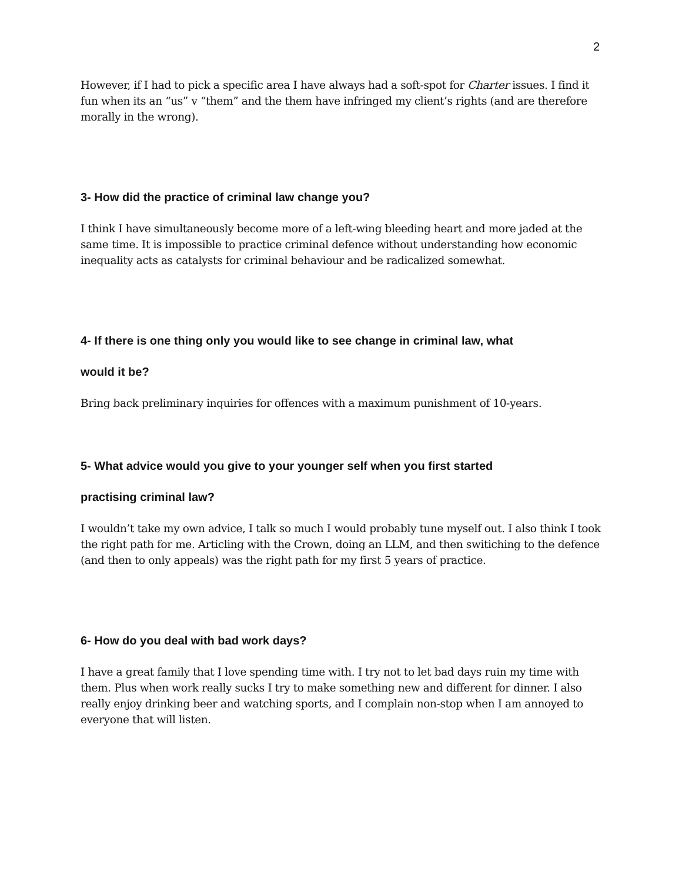2
However, if I had to pick a specific area I have always had a soft-spot for Charter issues. I find it fun when its an “us” v “them” and the them have infringed my client’s rights (and are therefore morally in the wrong).
3- How did the practice of criminal law change you?
I think I have simultaneously become more of a left-wing bleeding heart and more jaded at the same time. It is impossible to practice criminal defence without understanding how economic inequality acts as catalysts for criminal behaviour and be radicalized somewhat.
4- If there is one thing only you would like to see change in criminal law, what
would it be?
Bring back preliminary inquiries for offences with a maximum punishment of 10-years.
5- What advice would you give to your younger self when you first started
practising criminal law?
I wouldn’t take my own advice, I talk so much I would probably tune myself out. I also think I took the right path for me. Articling with the Crown, doing an LLM, and then switiching to the defence (and then to only appeals) was the right path for my first 5 years of practice.
6- How do you deal with bad work days?
I have a great family that I love spending time with. I try not to let bad days ruin my time with them. Plus when work really sucks I try to make something new and different for dinner. I also really enjoy drinking beer and watching sports, and I complain non-stop when I am annoyed to everyone that will listen.